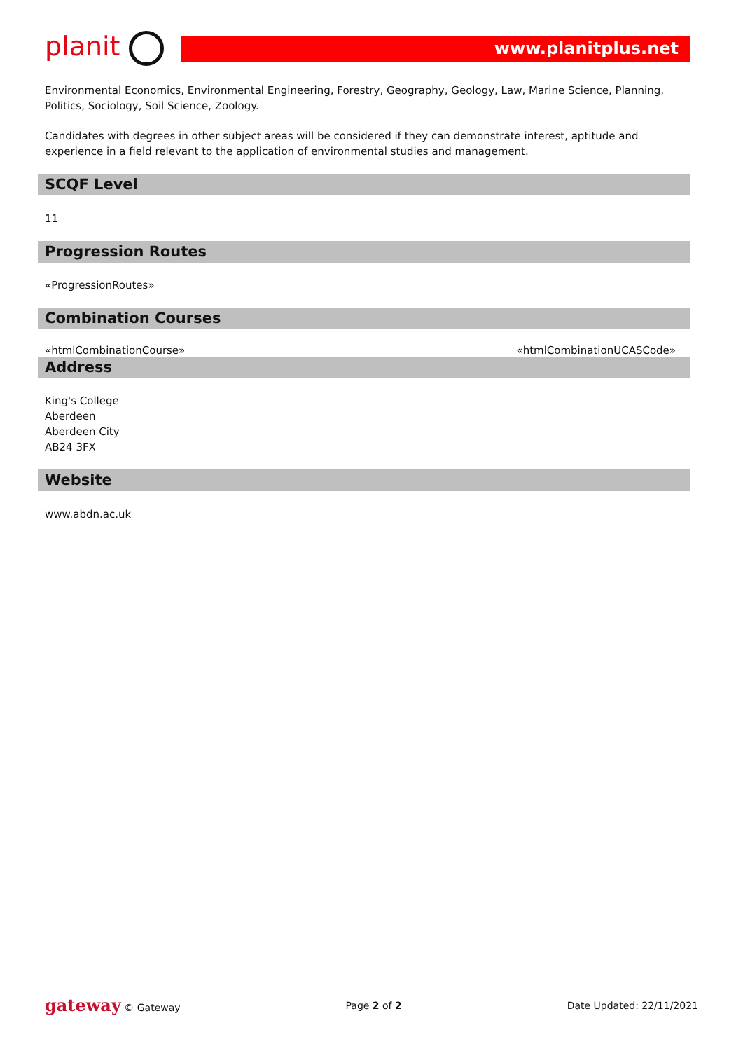planit
www.planitplus.net
Environmental Economics, Environmental Engineering, Forestry, Geography, Geology, Law, Marine Science, Planning, Politics, Sociology, Soil Science, Zoology.
Candidates with degrees in other subject areas will be considered if they can demonstrate interest, aptitude and experience in a field relevant to the application of environmental studies and management.
SCQF Level
11
Progression Routes
«ProgressionRoutes»
Combination Courses
«htmlCombinationCourse» «htmlCombinationUCASCode»
Address
King's College
Aberdeen
Aberdeen City
AB24 3FX
Website
www.abdn.ac.uk
gateway © Gateway Page 2 of 2 Date Updated: 22/11/2021